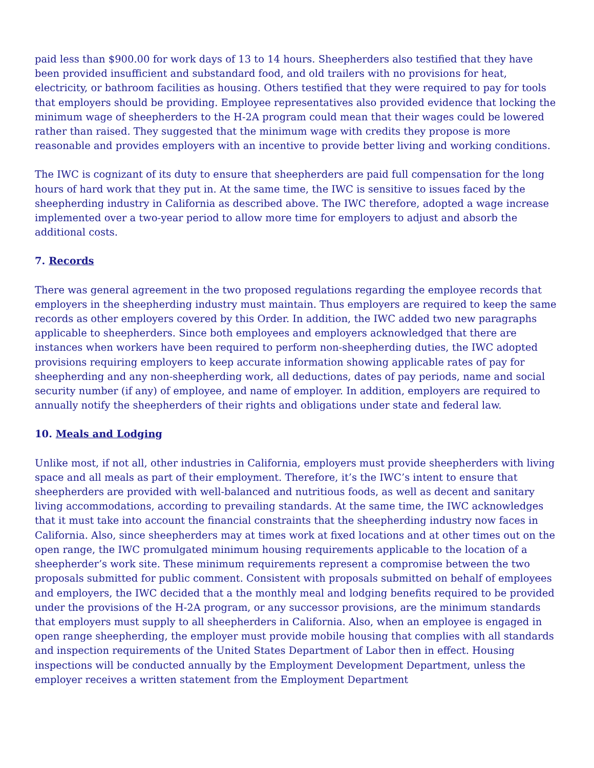paid less than $900.00 for work days of 13 to 14 hours. Sheepherders also testified that they have been provided insufficient and substandard food, and old trailers with no provisions for heat, electricity, or bathroom facilities as housing. Others testified that they were required to pay for tools that employers should be providing. Employee representatives also provided evidence that locking the minimum wage of sheepherders to the H-2A program could mean that their wages could be lowered rather than raised. They suggested that the minimum wage with credits they propose is more reasonable and provides employers with an incentive to provide better living and working conditions.
The IWC is cognizant of its duty to ensure that sheepherders are paid full compensation for the long hours of hard work that they put in. At the same time, the IWC is sensitive to issues faced by the sheepherding industry in California as described above. The IWC therefore, adopted a wage increase implemented over a two-year period to allow more time for employers to adjust and absorb the additional costs.
7. Records
There was general agreement in the two proposed regulations regarding the employee records that employers in the sheepherding industry must maintain. Thus employers are required to keep the same records as other employers covered by this Order. In addition, the IWC added two new paragraphs applicable to sheepherders. Since both employees and employers acknowledged that there are instances when workers have been required to perform non-sheepherding duties, the IWC adopted provisions requiring employers to keep accurate information showing applicable rates of pay for sheepherding and any non-sheepherding work, all deductions, dates of pay periods, name and social security number (if any) of employee, and name of employer. In addition, employers are required to annually notify the sheepherders of their rights and obligations under state and federal law.
10. Meals and Lodging
Unlike most, if not all, other industries in California, employers must provide sheepherders with living space and all meals as part of their employment. Therefore, it’s the IWC’s intent to ensure that sheepherders are provided with well-balanced and nutritious foods, as well as decent and sanitary living accommodations, according to prevailing standards. At the same time, the IWC acknowledges that it must take into account the financial constraints that the sheepherding industry now faces in California. Also, since sheepherders may at times work at fixed locations and at other times out on the open range, the IWC promulgated minimum housing requirements applicable to the location of a sheepherder’s work site. These minimum requirements represent a compromise between the two proposals submitted for public comment. Consistent with proposals submitted on behalf of employees and employers, the IWC decided that a the monthly meal and lodging benefits required to be provided under the provisions of the H-2A program, or any successor provisions, are the minimum standards that employers must supply to all sheepherders in California. Also, when an employee is engaged in open range sheepherding, the employer must provide mobile housing that complies with all standards and inspection requirements of the United States Department of Labor then in effect. Housing inspections will be conducted annually by the Employment Development Department, unless the employer receives a written statement from the Employment Department